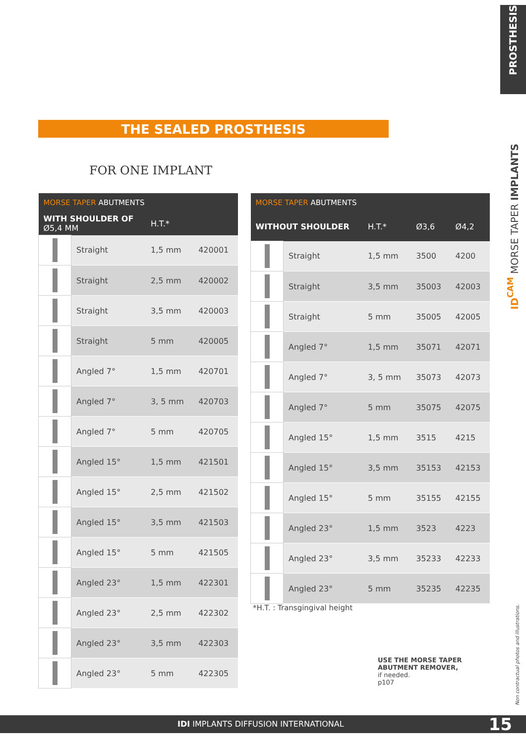PROSTHESIS
ID<sup>CAM</sup> MORSE TAPER IMPLANTS
THE SEALED PROSTHESIS
FOR ONE IMPLANT
| MORSE TAPER ABUTMENTS | | | |
| --- | --- | --- | --- |
| WITH SHOULDER OF Ø5,4 MM | | H.T.* | |
| | Straight | 1,5 mm | 420001 |
| | Straight | 2,5 mm | 420002 |
| | Straight | 3,5 mm | 420003 |
| | Straight | 5 mm | 420005 |
| | Angled 7° | 1,5 mm | 420701 |
| | Angled 7° | 3, 5 mm | 420703 |
| | Angled 7° | 5 mm | 420705 |
| | Angled 15° | 1,5 mm | 421501 |
| | Angled 15° | 2,5 mm | 421502 |
| | Angled 15° | 3,5 mm | 421503 |
| | Angled 15° | 5 mm | 421505 |
| | Angled 23° | 1,5 mm | 422301 |
| | Angled 23° | 2,5 mm | 422302 |
| | Angled 23° | 3,5 mm | 422303 |
| | Angled 23° | 5 mm | 422305 |
| MORSE TAPER ABUTMENTS | | | | |
| --- | --- | --- | --- | --- |
| WITHOUT SHOULDER | | H.T.* | Ø3,6 | Ø4,2 |
| | Straight | 1,5 mm | 3500 | 4200 |
| | Straight | 3,5 mm | 35003 | 42003 |
| | Straight | 5 mm | 35005 | 42005 |
| | Angled 7° | 1,5 mm | 35071 | 42071 |
| | Angled 7° | 3, 5 mm | 35073 | 42073 |
| | Angled 7° | 5 mm | 35075 | 42075 |
| | Angled 15° | 1,5 mm | 3515 | 4215 |
| | Angled 15° | 3,5 mm | 35153 | 42153 |
| | Angled 15° | 5 mm | 35155 | 42155 |
| | Angled 23° | 1,5 mm | 3523 | 4223 |
| | Angled 23° | 3,5 mm | 35233 | 42233 |
| | Angled 23° | 5 mm | 35235 | 42235 |
*H.T. : Transgingival height
USE THE MORSE TAPER
ABUTMENT REMOVER,
if needed.
p107
Non contractual photos and illustrations.
IDI IMPLANTS DIFFUSION INTERNATIONAL 15